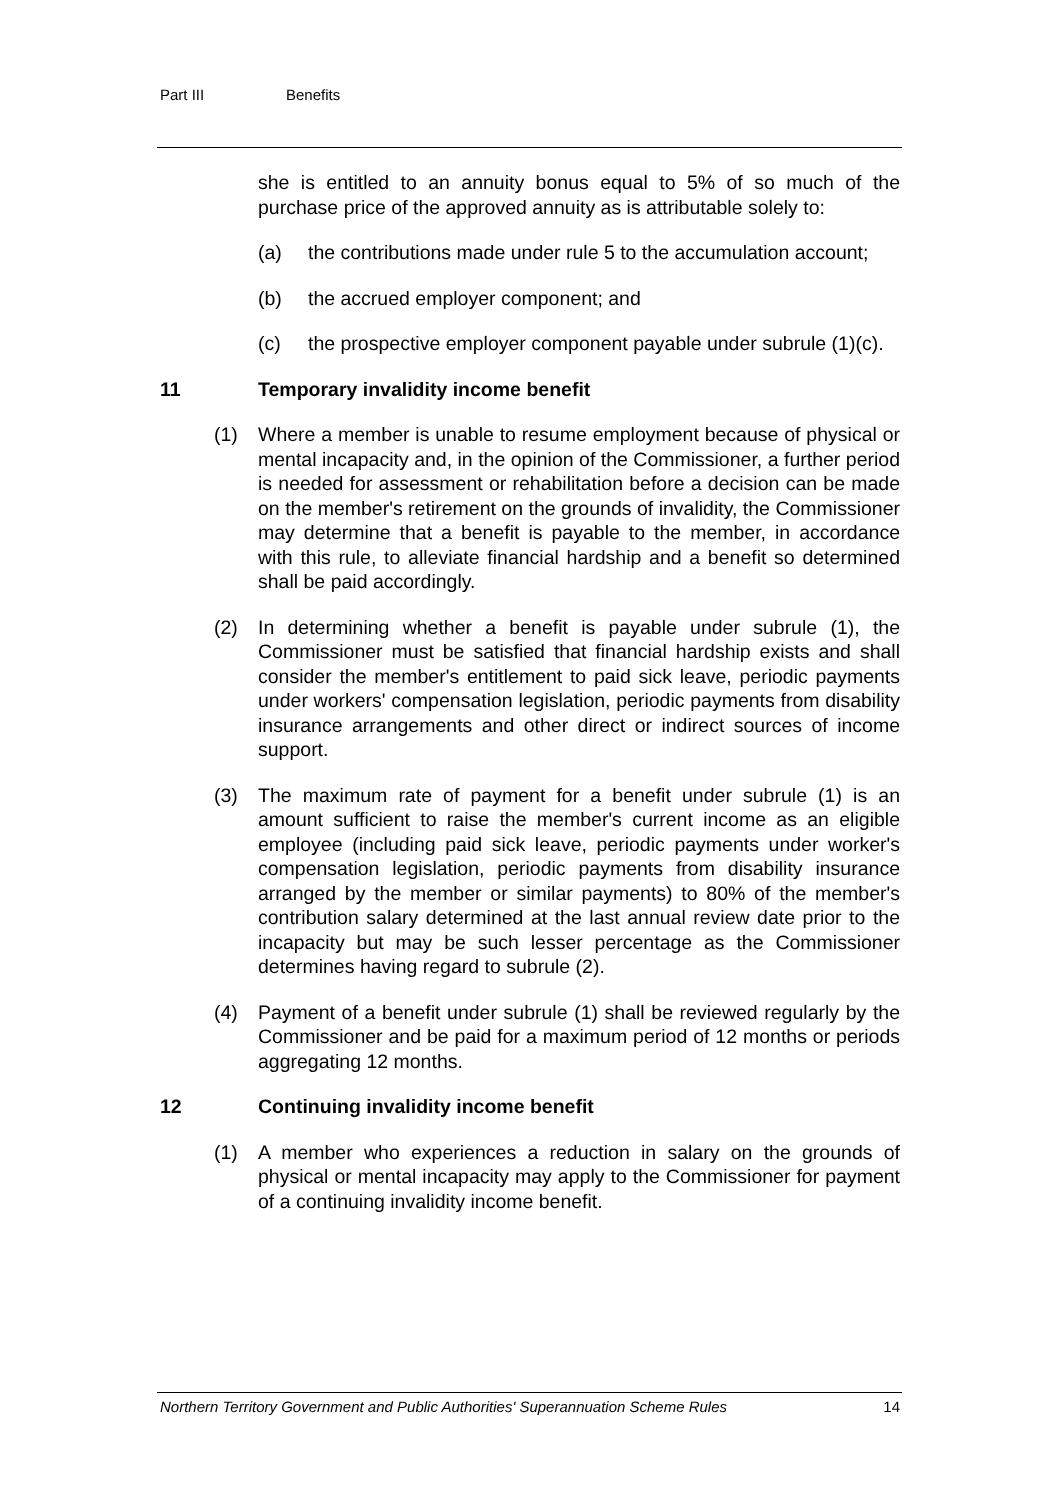Part III Benefits
she is entitled to an annuity bonus equal to 5% of so much of the purchase price of the approved annuity as is attributable solely to:
(a) the contributions made under rule 5 to the accumulation account;
(b) the accrued employer component; and
(c) the prospective employer component payable under subrule (1)(c).
11 Temporary invalidity income benefit
(1) Where a member is unable to resume employment because of physical or mental incapacity and, in the opinion of the Commissioner, a further period is needed for assessment or rehabilitation before a decision can be made on the member's retirement on the grounds of invalidity, the Commissioner may determine that a benefit is payable to the member, in accordance with this rule, to alleviate financial hardship and a benefit so determined shall be paid accordingly.
(2) In determining whether a benefit is payable under subrule (1), the Commissioner must be satisfied that financial hardship exists and shall consider the member's entitlement to paid sick leave, periodic payments under workers' compensation legislation, periodic payments from disability insurance arrangements and other direct or indirect sources of income support.
(3) The maximum rate of payment for a benefit under subrule (1) is an amount sufficient to raise the member's current income as an eligible employee (including paid sick leave, periodic payments under worker's compensation legislation, periodic payments from disability insurance arranged by the member or similar payments) to 80% of the member's contribution salary determined at the last annual review date prior to the incapacity but may be such lesser percentage as the Commissioner determines having regard to subrule (2).
(4) Payment of a benefit under subrule (1) shall be reviewed regularly by the Commissioner and be paid for a maximum period of 12 months or periods aggregating 12 months.
12 Continuing invalidity income benefit
(1) A member who experiences a reduction in salary on the grounds of physical or mental incapacity may apply to the Commissioner for payment of a continuing invalidity income benefit.
Northern Territory Government and Public Authorities' Superannuation Scheme Rules 14